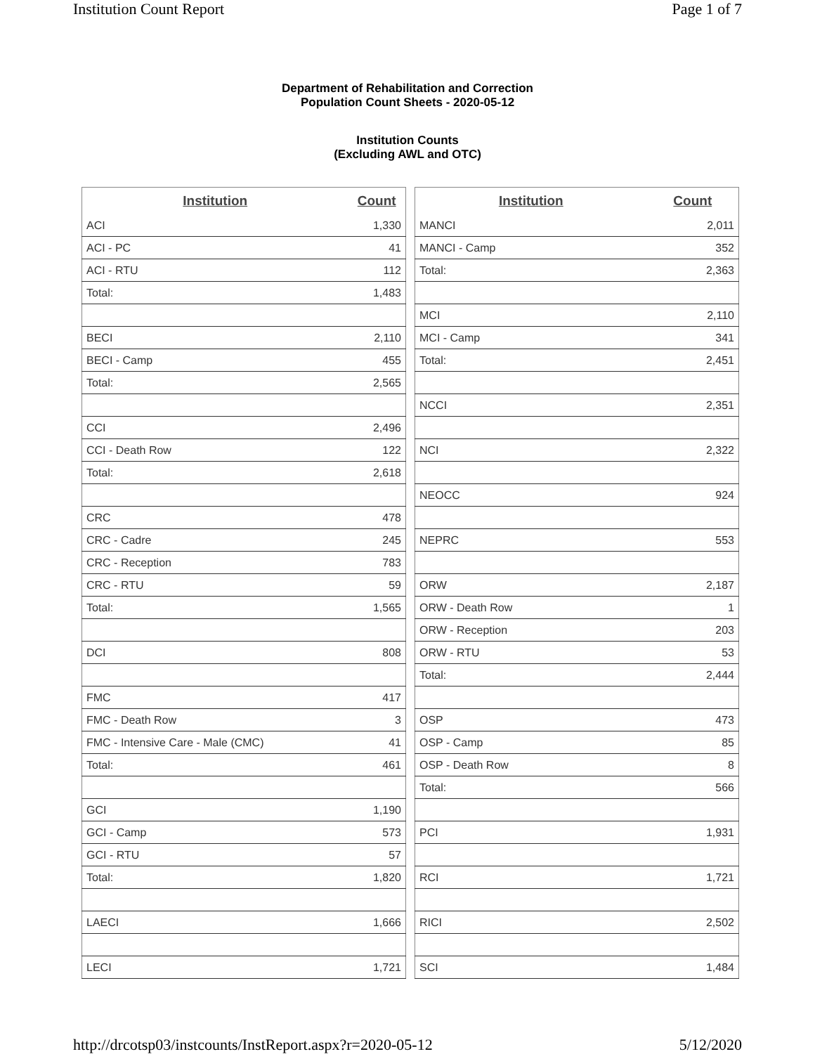Institution Count Report Page 1 of 7
Department of Rehabilitation and Correction
Population Count Sheets - 2020-05-12
Institution Counts
(Excluding AWL and OTC)
| Institution | Count |
| --- | --- |
| ACI | 1,330 |
| ACI - PC | 41 |
| ACI - RTU | 112 |
| Total: | 1,483 |
| BECI | 2,110 |
| BECI - Camp | 455 |
| Total: | 2,565 |
| CCI | 2,496 |
| CCI - Death Row | 122 |
| Total: | 2,618 |
| CRC | 478 |
| CRC - Cadre | 245 |
| CRC - Reception | 783 |
| CRC - RTU | 59 |
| Total: | 1,565 |
| DCI | 808 |
| FMC | 417 |
| FMC - Death Row | 3 |
| FMC - Intensive Care - Male (CMC) | 41 |
| Total: | 461 |
| GCI | 1,190 |
| GCI - Camp | 573 |
| GCI - RTU | 57 |
| Total: | 1,820 |
| LAECI | 1,666 |
| LECI | 1,721 |
| Institution | Count |
| --- | --- |
| MANCI | 2,011 |
| MANCI - Camp | 352 |
| Total: | 2,363 |
| MCI | 2,110 |
| MCI - Camp | 341 |
| Total: | 2,451 |
| NCCI | 2,351 |
| NCI | 2,322 |
| NEOCC | 924 |
| NEPRC | 553 |
| ORW | 2,187 |
| ORW - Death Row | 1 |
| ORW - Reception | 203 |
| ORW - RTU | 53 |
| Total: | 2,444 |
| OSP | 473 |
| OSP - Camp | 85 |
| OSP - Death Row | 8 |
| Total: | 566 |
| PCI | 1,931 |
| RCI | 1,721 |
| RICI | 2,502 |
| SCI | 1,484 |
http://drcotsp03/instcounts/InstReport.aspx?r=2020-05-12 5/12/2020